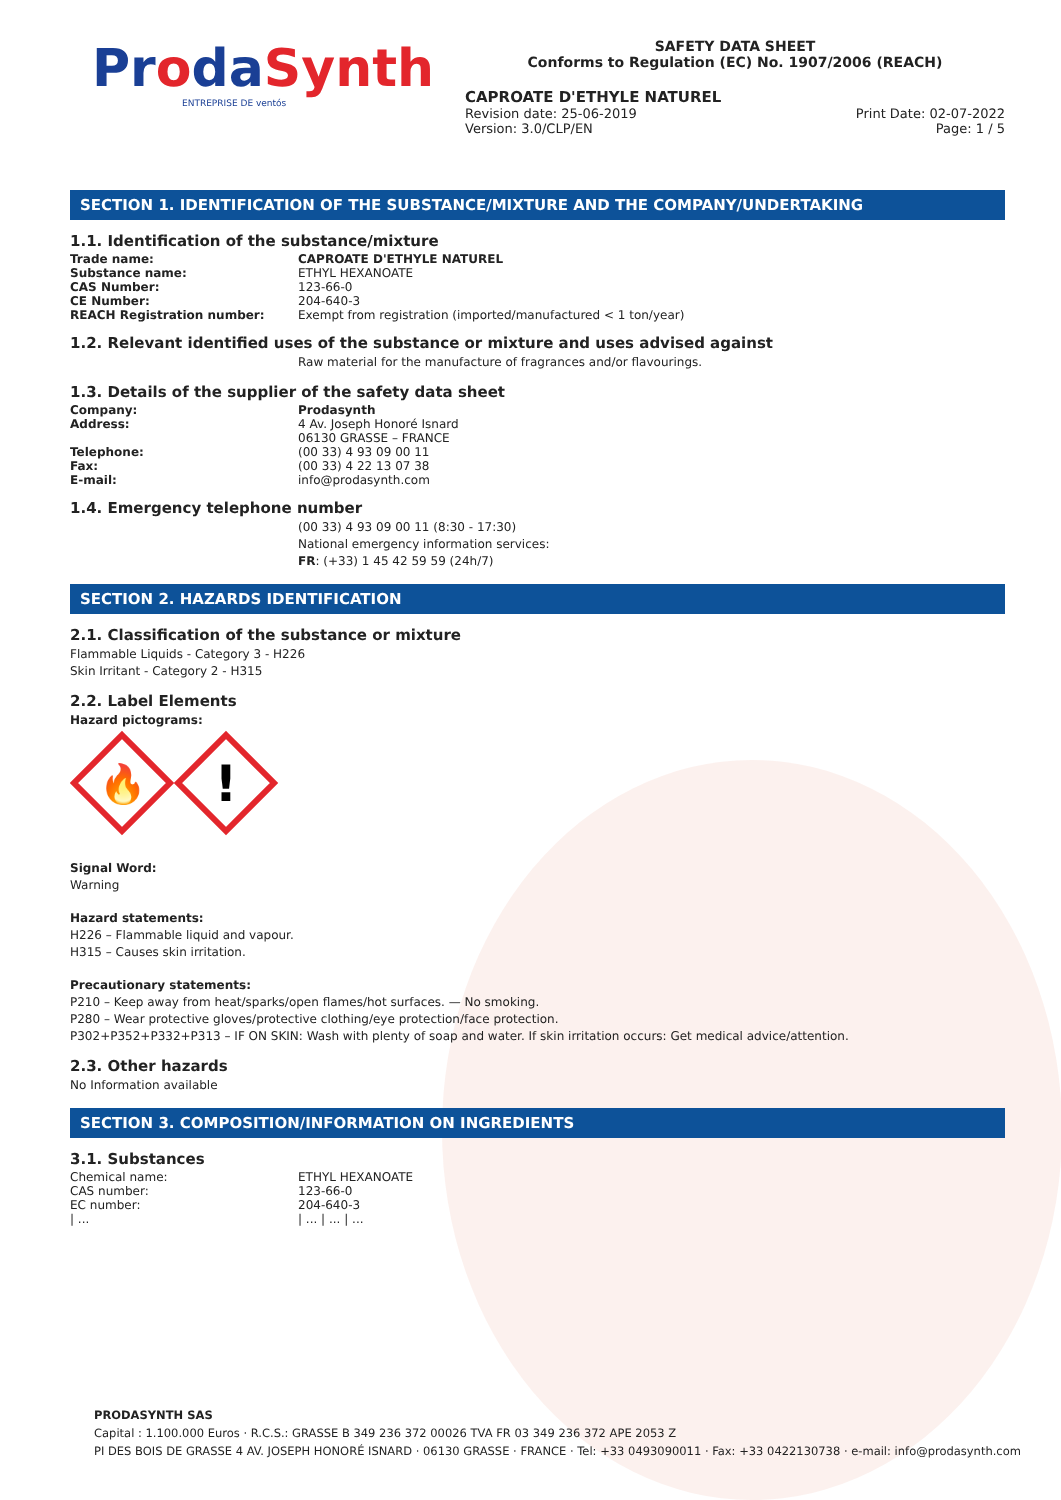ProdaSynth
ENTREPRISE DE ventós
SAFETY DATA SHEET
Conforms to Regulation (EC) No. 1907/2006 (REACH)
CAPROATE D'ETHYLE NATUREL
Revision date: 25-06-2019
Version: 3.0/CLP/EN
Print Date: 02-07-2022
Page: 1 / 5
SECTION 1. IDENTIFICATION OF THE SUBSTANCE/MIXTURE AND THE COMPANY/UNDERTAKING
1.1. Identification of the substance/mixture
| Trade name: | CAPROATE D'ETHYLE NATUREL |
| Substance name: | ETHYL HEXANOATE |
| CAS Number: | 123-66-0 |
| CE Number: | 204-640-3 |
| REACH Registration number: | Exempt from registration (imported/manufactured < 1 ton/year) |
1.2. Relevant identified uses of the substance or mixture and uses advised against
Raw material for the manufacture of fragrances and/or flavourings.
1.3. Details of the supplier of the safety data sheet
| Company: | Prodasynth |
| Address: | 4 Av. Joseph Honoré Isnard 06130 GRASSE – FRANCE |
| Telephone: | (00 33) 4 93 09 00 11 |
| Fax: | (00 33) 4 22 13 07 38 |
| E-mail: | info@prodasynth.com |
1.4. Emergency telephone number
(00 33) 4 93 09 00 11 (8:30 - 17:30)
National emergency information services:
FR: (+33) 1 45 42 59 59 (24h/7)
SECTION 2. HAZARDS IDENTIFICATION
2.1. Classification of the substance or mixture
Flammable Liquids - Category 3 - H226
Skin Irritant - Category 2 - H315
2.2. Label Elements
Hazard pictograms:
🔥
!
Signal Word:
Warning
Hazard statements:
H226 – Flammable liquid and vapour.
H315 – Causes skin irritation.
Precautionary statements:
P210 – Keep away from heat/sparks/open flames/hot surfaces. — No smoking.
P280 – Wear protective gloves/protective clothing/eye protection/face protection.
P302+P352+P332+P313 – IF ON SKIN: Wash with plenty of soap and water. If skin irritation occurs: Get medical advice/attention.
2.3. Other hazards
No Information available
SECTION 3. COMPOSITION/INFORMATION ON INGREDIENTS
3.1. Substances
| Chemical name: | ETHYL HEXANOATE |
| CAS number: | 123-66-0 |
| EC number: | 204-640-3 |
| / ... | / ... / ... / ... |
PRODASYNTH SAS
Capital : 1.100.000 Euros · R.C.S.: GRASSE B 349 236 372 00026 TVA FR 03 349 236 372 APE 2053 Z
PI DES BOIS DE GRASSE 4 AV. JOSEPH HONORÉ ISNARD · 06130 GRASSE · FRANCE · Tel: +33 0493090011 · Fax: +33 0422130738 · e-mail: info@prodasynth.com